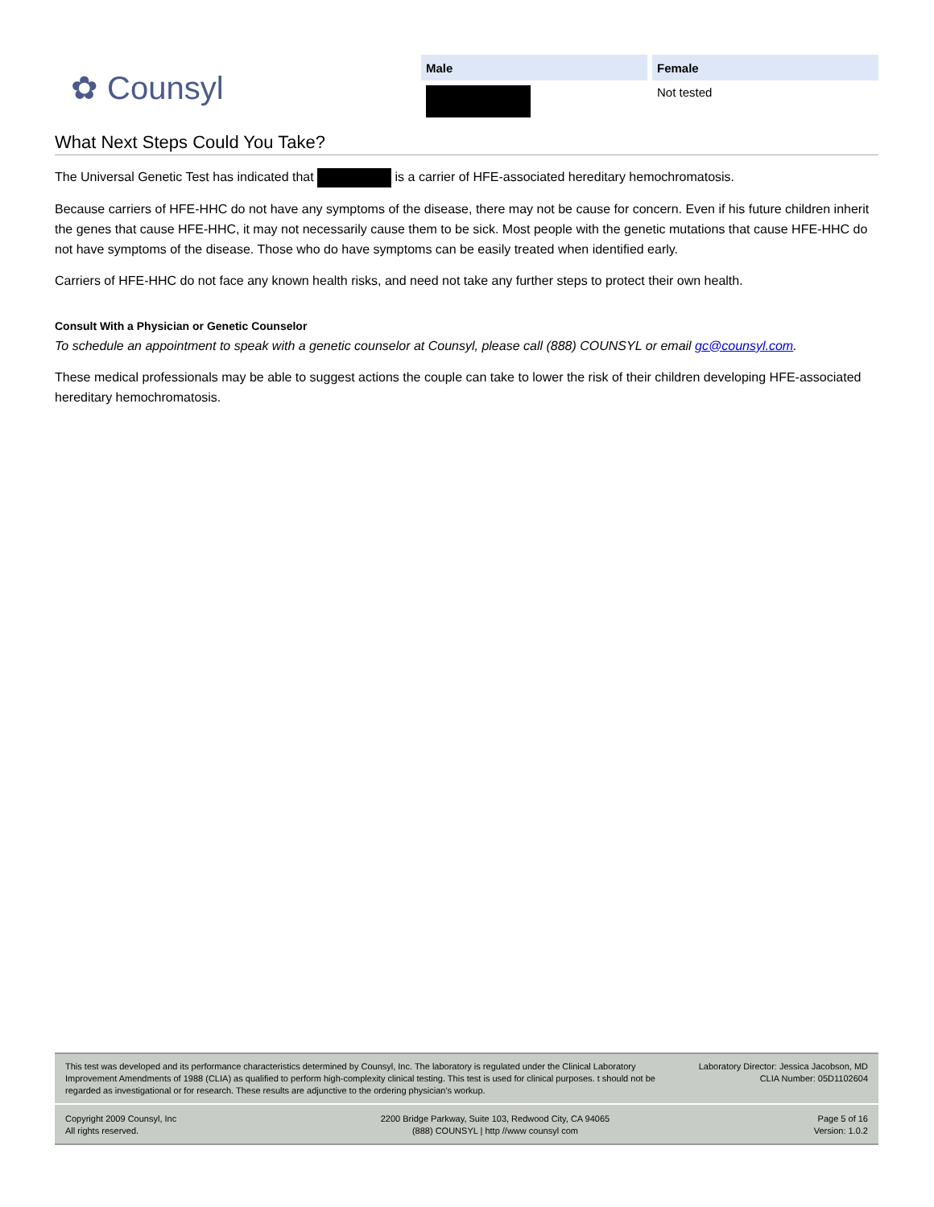✿ Counsyl
| Male | Female |
| --- | --- |
| | Not tested |
What Next Steps Could You Take?
The Universal Genetic Test has indicated that is a carrier of HFE-associated hereditary hemochromatosis.
Because carriers of HFE-HHC do not have any symptoms of the disease, there may not be cause for concern. Even if his future children inherit the genes that cause HFE-HHC, it may not necessarily cause them to be sick. Most people with the genetic mutations that cause HFE-HHC do not have symptoms of the disease. Those who do have symptoms can be easily treated when identified early.
Carriers of HFE-HHC do not face any known health risks, and need not take any further steps to protect their own health.
Consult With a Physician or Genetic Counselor
To schedule an appointment to speak with a genetic counselor at Counsyl, please call (888) COUNSYL or email gc@counsyl.com.
These medical professionals may be able to suggest actions the couple can take to lower the risk of their children developing HFE-associated hereditary hemochromatosis.
This test was developed and its performance characteristics determined by Counsyl, Inc. The laboratory is regulated under the Clinical Laboratory Improvement Amendments of 1988 (CLIA) as qualified to perform high-complexity clinical testing. This test is used for clinical purposes. t should not be regarded as investigational or for research. These results are adjunctive to the ordering physician's workup.
Laboratory Director: Jessica Jacobson, MD
CLIA Number: 05D1102604
Copyright 2009 Counsyl, Inc
All rights reserved.
2200 Bridge Parkway, Suite 103, Redwood City, CA 94065
(888) COUNSYL | http //www counsyl com
Page 5 of 16
Version: 1.0.2